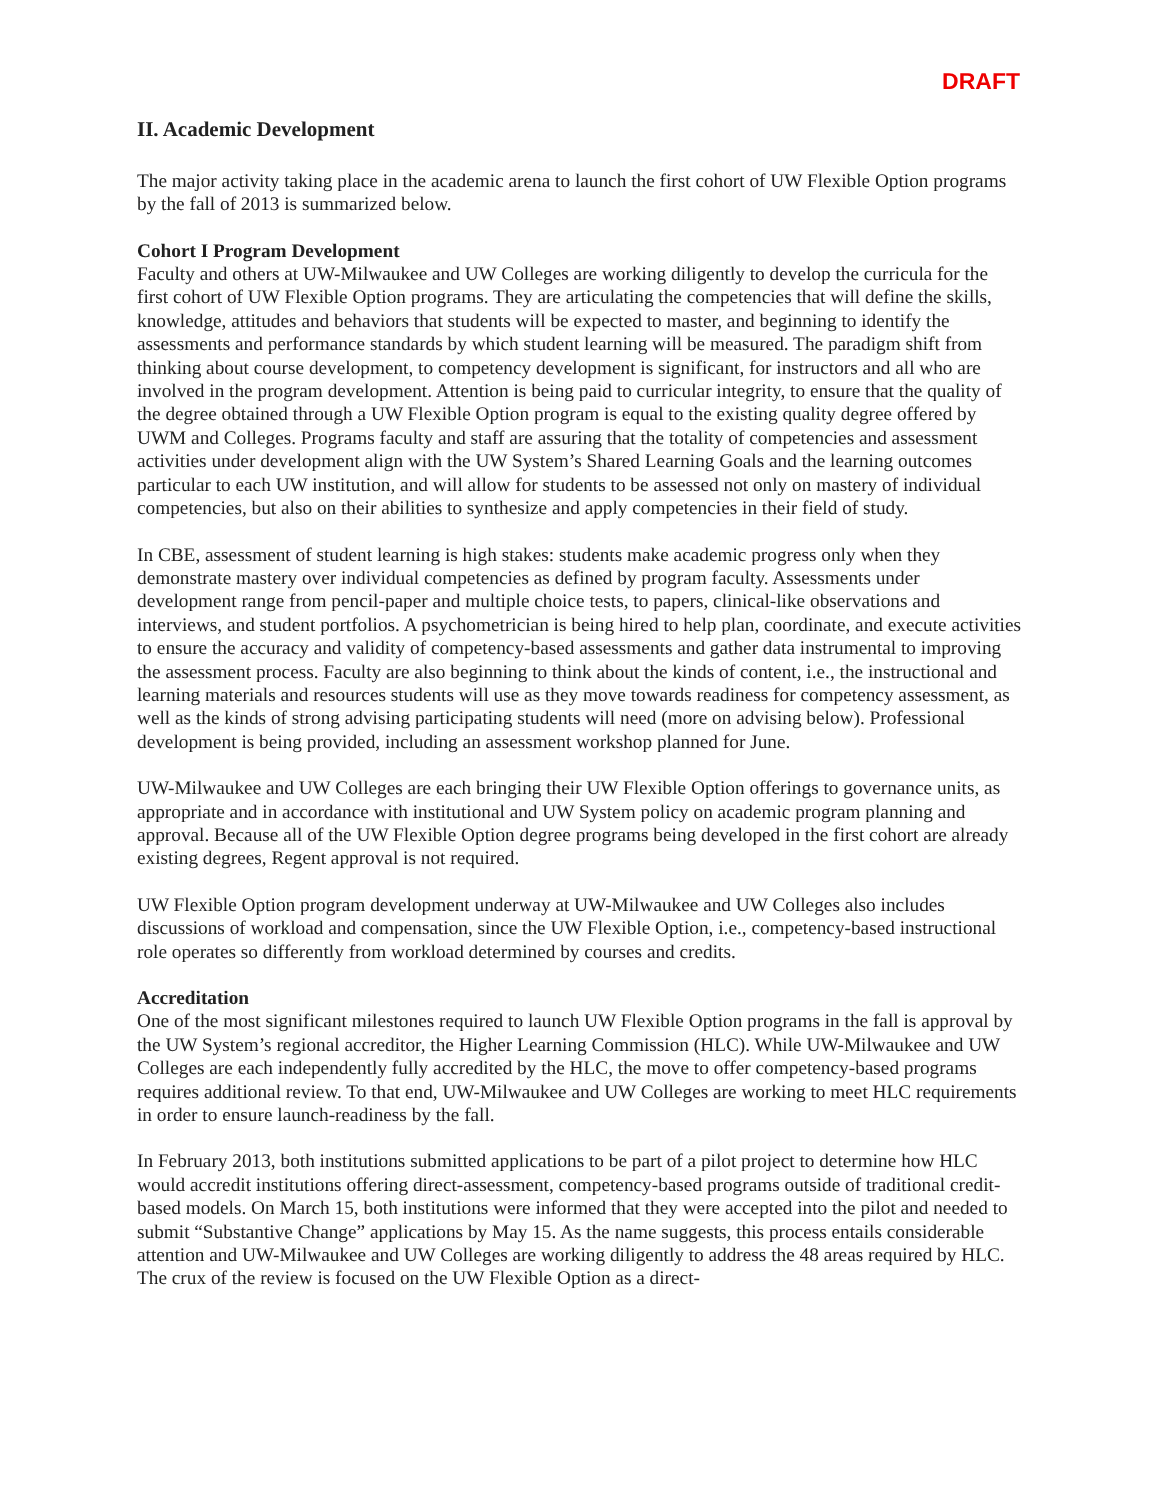DRAFT
II. Academic Development
The major activity taking place in the academic arena to launch the first cohort of UW Flexible Option programs by the fall of 2013 is summarized below.
Cohort I Program Development
Faculty and others at UW-Milwaukee and UW Colleges are working diligently to develop the curricula for the first cohort of UW Flexible Option programs. They are articulating the competencies that will define the skills, knowledge, attitudes and behaviors that students will be expected to master, and beginning to identify the assessments and performance standards by which student learning will be measured. The paradigm shift from thinking about course development, to competency development is significant, for instructors and all who are involved in the program development. Attention is being paid to curricular integrity, to ensure that the quality of the degree obtained through a UW Flexible Option program is equal to the existing quality degree offered by UWM and Colleges. Programs faculty and staff are assuring that the totality of competencies and assessment activities under development align with the UW System’s Shared Learning Goals and the learning outcomes particular to each UW institution, and will allow for students to be assessed not only on mastery of individual competencies, but also on their abilities to synthesize and apply competencies in their field of study.
In CBE, assessment of student learning is high stakes: students make academic progress only when they demonstrate mastery over individual competencies as defined by program faculty. Assessments under development range from pencil-paper and multiple choice tests, to papers, clinical-like observations and interviews, and student portfolios. A psychometrician is being hired to help plan, coordinate, and execute activities to ensure the accuracy and validity of competency-based assessments and gather data instrumental to improving the assessment process. Faculty are also beginning to think about the kinds of content, i.e., the instructional and learning materials and resources students will use as they move towards readiness for competency assessment, as well as the kinds of strong advising participating students will need (more on advising below). Professional development is being provided, including an assessment workshop planned for June.
UW-Milwaukee and UW Colleges are each bringing their UW Flexible Option offerings to governance units, as appropriate and in accordance with institutional and UW System policy on academic program planning and approval. Because all of the UW Flexible Option degree programs being developed in the first cohort are already existing degrees, Regent approval is not required.
UW Flexible Option program development underway at UW-Milwaukee and UW Colleges also includes discussions of workload and compensation, since the UW Flexible Option, i.e., competency-based instructional role operates so differently from workload determined by courses and credits.
Accreditation
One of the most significant milestones required to launch UW Flexible Option programs in the fall is approval by the UW System’s regional accreditor, the Higher Learning Commission (HLC). While UW-Milwaukee and UW Colleges are each independently fully accredited by the HLC, the move to offer competency-based programs requires additional review. To that end, UW-Milwaukee and UW Colleges are working to meet HLC requirements in order to ensure launch-readiness by the fall.
In February 2013, both institutions submitted applications to be part of a pilot project to determine how HLC would accredit institutions offering direct-assessment, competency-based programs outside of traditional credit-based models. On March 15, both institutions were informed that they were accepted into the pilot and needed to submit “Substantive Change” applications by May 15. As the name suggests, this process entails considerable attention and UW-Milwaukee and UW Colleges are working diligently to address the 48 areas required by HLC. The crux of the review is focused on the UW Flexible Option as a direct-